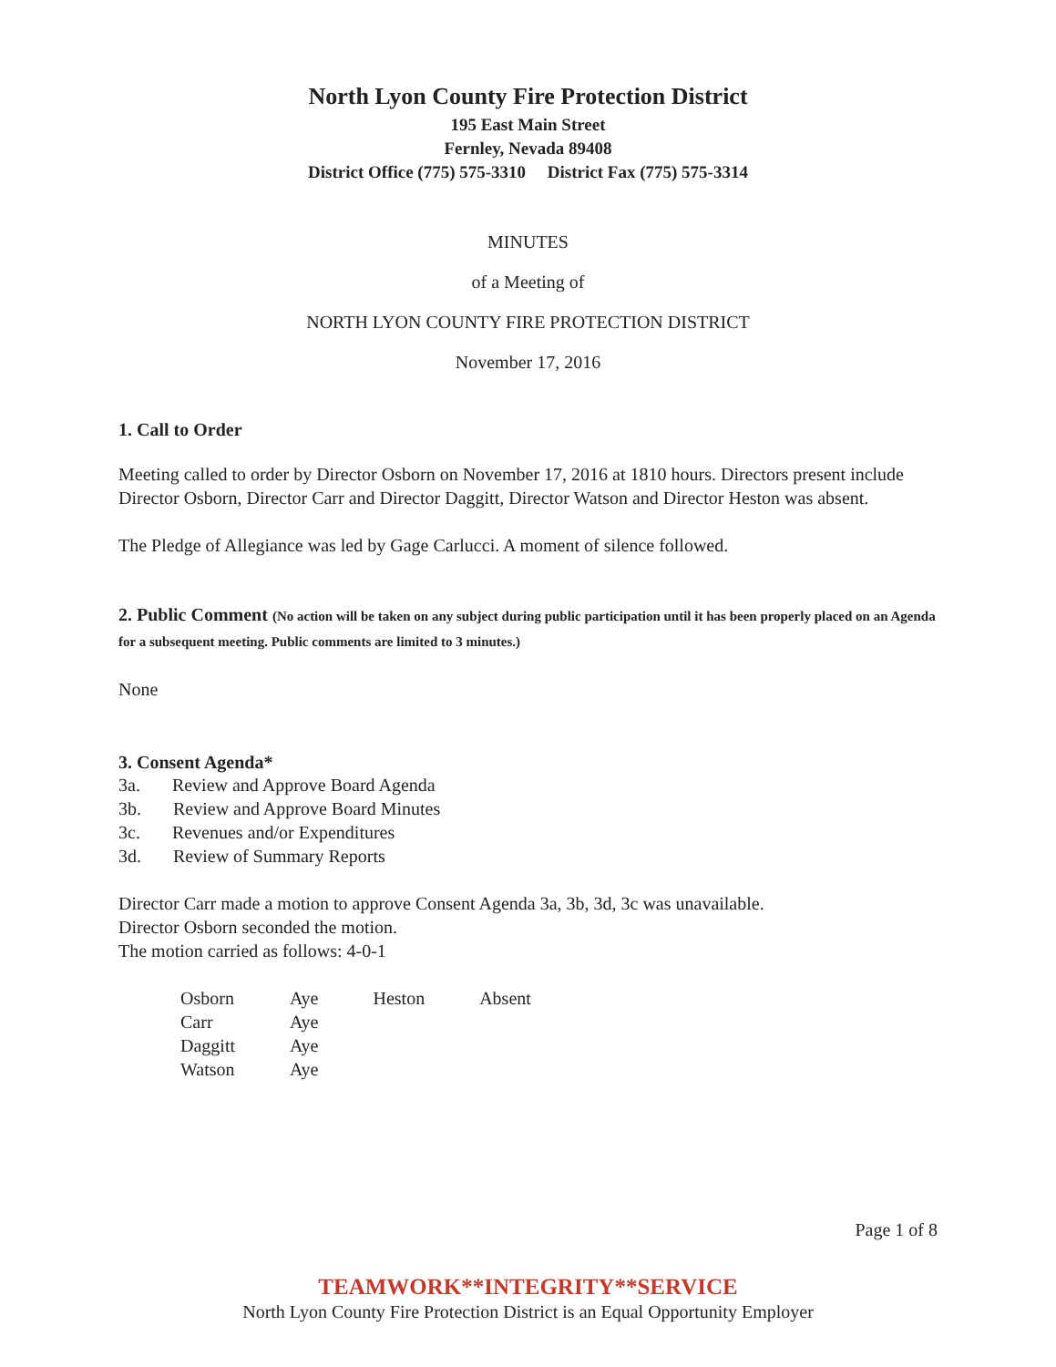North Lyon County Fire Protection District
195 East Main Street
Fernley, Nevada 89408
District Office (775) 575-3310 District Fax (775) 575-3314
MINUTES
of a Meeting of
NORTH LYON COUNTY FIRE PROTECTION DISTRICT
November 17, 2016
1. Call to Order
Meeting called to order by Director Osborn on November 17, 2016 at 1810 hours. Directors present include Director Osborn, Director Carr and Director Daggitt, Director Watson and Director Heston was absent.
The Pledge of Allegiance was led by Gage Carlucci. A moment of silence followed.
2. Public Comment (No action will be taken on any subject during public participation until it has been properly placed on an Agenda for a subsequent meeting. Public comments are limited to 3 minutes.)
None
3. Consent Agenda*
3a. Review and Approve Board Agenda
3b. Review and Approve Board Minutes
3c. Revenues and/or Expenditures
3d. Review of Summary Reports
Director Carr made a motion to approve Consent Agenda 3a, 3b, 3d, 3c was unavailable.
Director Osborn seconded the motion.
The motion carried as follows: 4-0-1
| Osborn | Aye | Heston | Absent |
| Carr | Aye | | |
| Daggitt | Aye | | |
| Watson | Aye | | |
Page 1 of 8
TEAMWORK**INTEGRITY**SERVICE
North Lyon County Fire Protection District is an Equal Opportunity Employer